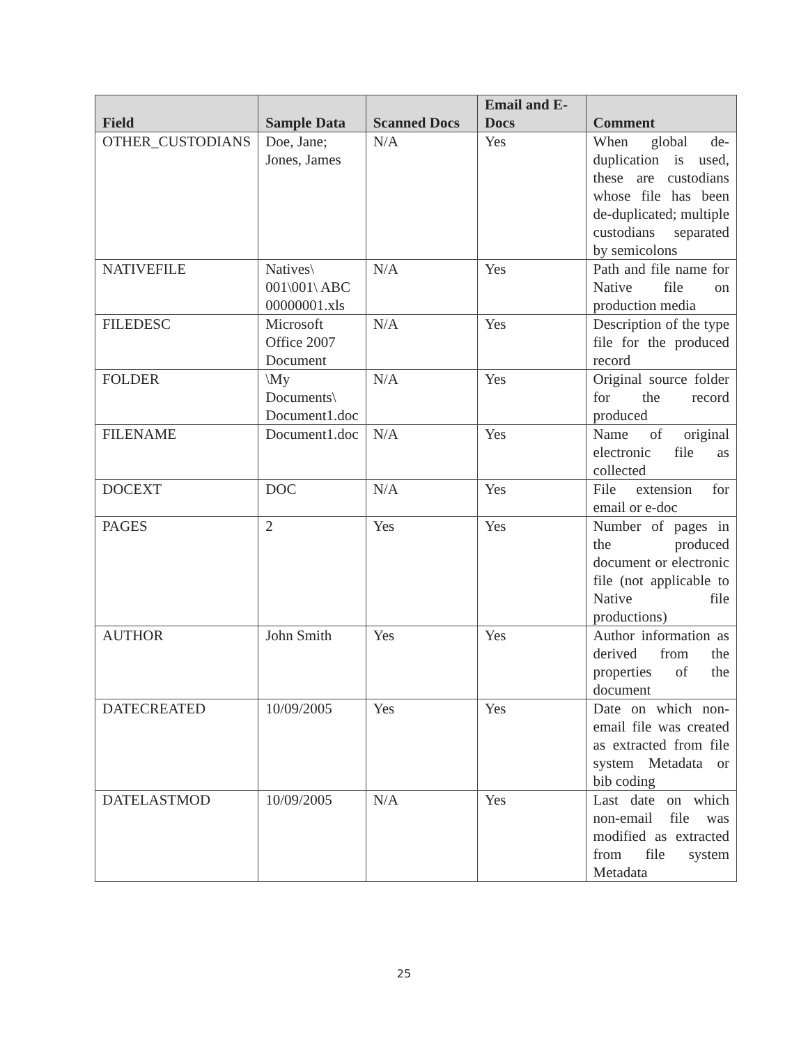| Field | Sample Data | Scanned Docs | Email and E-Docs | Comment |
| --- | --- | --- | --- | --- |
| OTHER_CUSTODIANS | Doe, Jane; Jones, James | N/A | Yes | When global de-duplication is used, these are custodians whose file has been de-duplicated; multiple custodians separated by semicolons |
| NATIVEFILE | Natives\ 001\001\ ABC 00000001.xls | N/A | Yes | Path and file name for Native file on production media |
| FILEDESC | Microsoft Office 2007 Document | N/A | Yes | Description of the type file for the produced record |
| FOLDER | \My Documents\ Document1.doc | N/A | Yes | Original source folder for the record produced |
| FILENAME | Document1.doc | N/A | Yes | Name of original electronic file as collected |
| DOCEXT | DOC | N/A | Yes | File extension for email or e-doc |
| PAGES | 2 | Yes | Yes | Number of pages in the produced document or electronic file (not applicable to Native file productions) |
| AUTHOR | John Smith | Yes | Yes | Author information as derived from the properties of the document |
| DATECREATED | 10/09/2005 | Yes | Yes | Date on which non-email file was created as extracted from file system Metadata or bib coding |
| DATELASTMOD | 10/09/2005 | N/A | Yes | Last date on which non-email file was modified as extracted from file system Metadata |
25